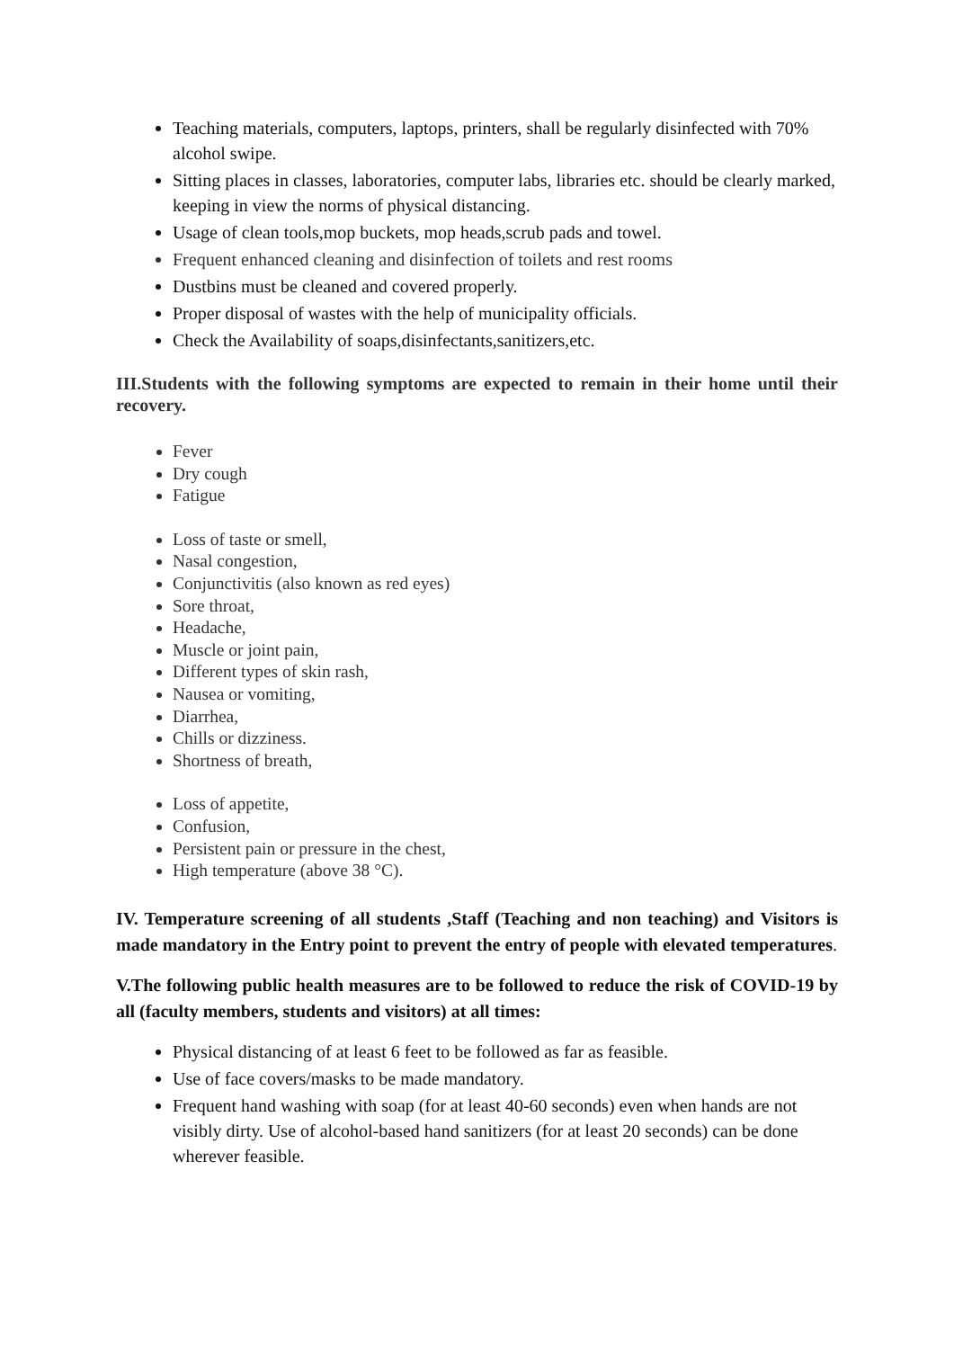Teaching materials, computers, laptops, printers, shall be regularly disinfected with 70% alcohol swipe.
Sitting places in classes, laboratories, computer labs, libraries etc. should be clearly marked, keeping in view the norms of physical distancing.
Usage of clean tools,mop buckets, mop heads,scrub pads and towel.
Frequent enhanced cleaning and disinfection of toilets and rest rooms
Dustbins must be cleaned and covered properly.
Proper disposal of wastes with the help of municipality officials.
Check the Availability of soaps,disinfectants,sanitizers,etc.
III.Students with the following symptoms are expected to remain in their home until their recovery.
Fever
Dry cough
Fatigue
Loss of taste or smell,
Nasal congestion,
Conjunctivitis (also known as red eyes)
Sore throat,
Headache,
Muscle or joint pain,
Different types of skin rash,
Nausea or vomiting,
Diarrhea,
Chills or dizziness.
Shortness of breath,
Loss of appetite,
Confusion,
Persistent pain or pressure in the chest,
High temperature (above 38 °C).
IV. Temperature screening of all students ,Staff (Teaching and non teaching) and Visitors is made mandatory in the Entry point to prevent the entry of people with elevated temperatures.
V.The following public health measures are to be followed to reduce the risk of COVID-19 by all (faculty members, students and visitors) at all times:
Physical distancing of at least 6 feet to be followed as far as feasible.
Use of face covers/masks to be made mandatory.
Frequent hand washing with soap (for at least 40-60 seconds) even when hands are not visibly dirty. Use of alcohol-based hand sanitizers (for at least 20 seconds) can be done wherever feasible.